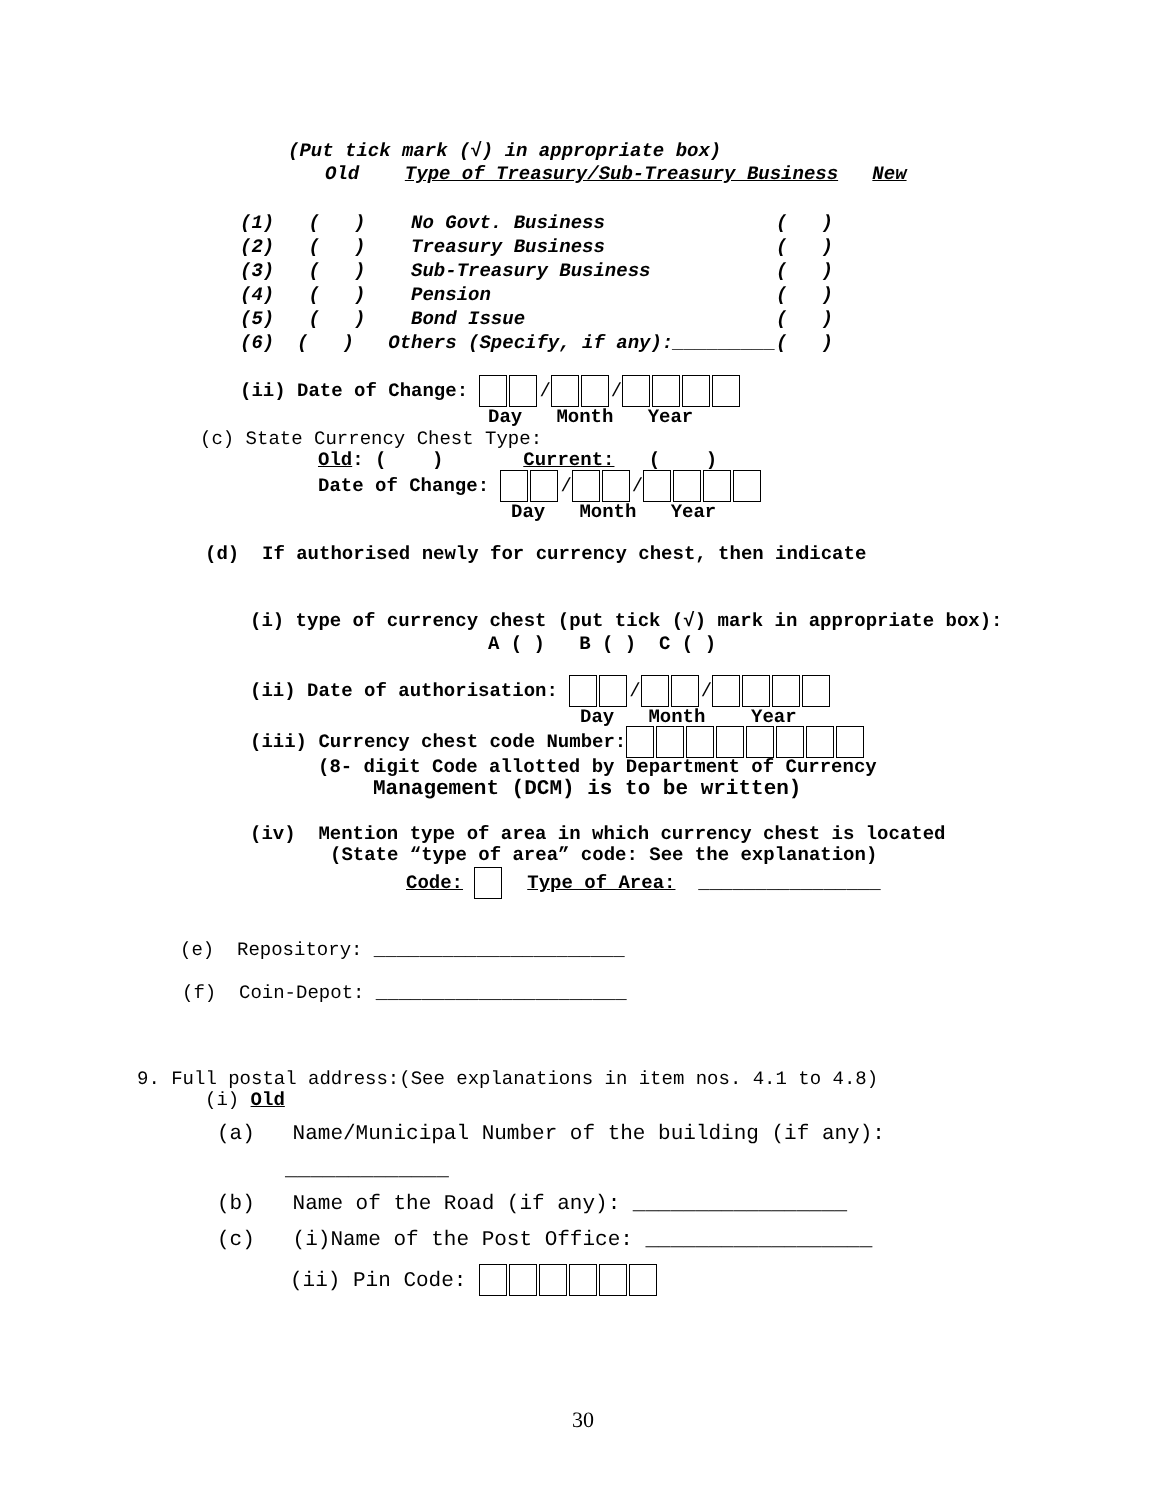(Put tick mark (√) in appropriate box)
Old Type of Treasury/Sub-Treasury Business New
(1) ( ) No Govt. Business ( ) (2) ( ) Treasury Business ( ) (3) ( ) Sub-Treasury Business ( ) (4) ( ) Pension ( ) (5) ( ) Bond Issue ( ) (6) ( ) Others (Specify, if any):_________( )
(ii) Date of Change: / /
Day Month Year
(c) State Currency Chest Type:
Old: ( ) Current: ( )
Date of Change: / /
Day Month Year
(d) If authorised newly for currency chest, then indicate
(i) type of currency chest (put tick (√) mark in appropriate box):
A ( ) B ( ) C ( )
(ii) Date of authorisation: / /
Day Month Year
(iii) Currency chest code Number:
(8- digit Code allotted by Department of Currency
Management (DCM) is to be written)
(iv) Mention type of area in which currency chest is located
(State “type of area” code: See the explanation)
Code: Type of Area: ________________
(e) Repository: ______________________
(f) Coin-Depot: ______________________
9. Full postal address:(See explanations in item nos. 4.1 to 4.8)
(i) Old
(a) Name/Municipal Number of the building (if any):
_____________
(b) Name of the Road (if any): _________________
(c) (i)Name of the Post Office: __________________
(ii) Pin Code:
30